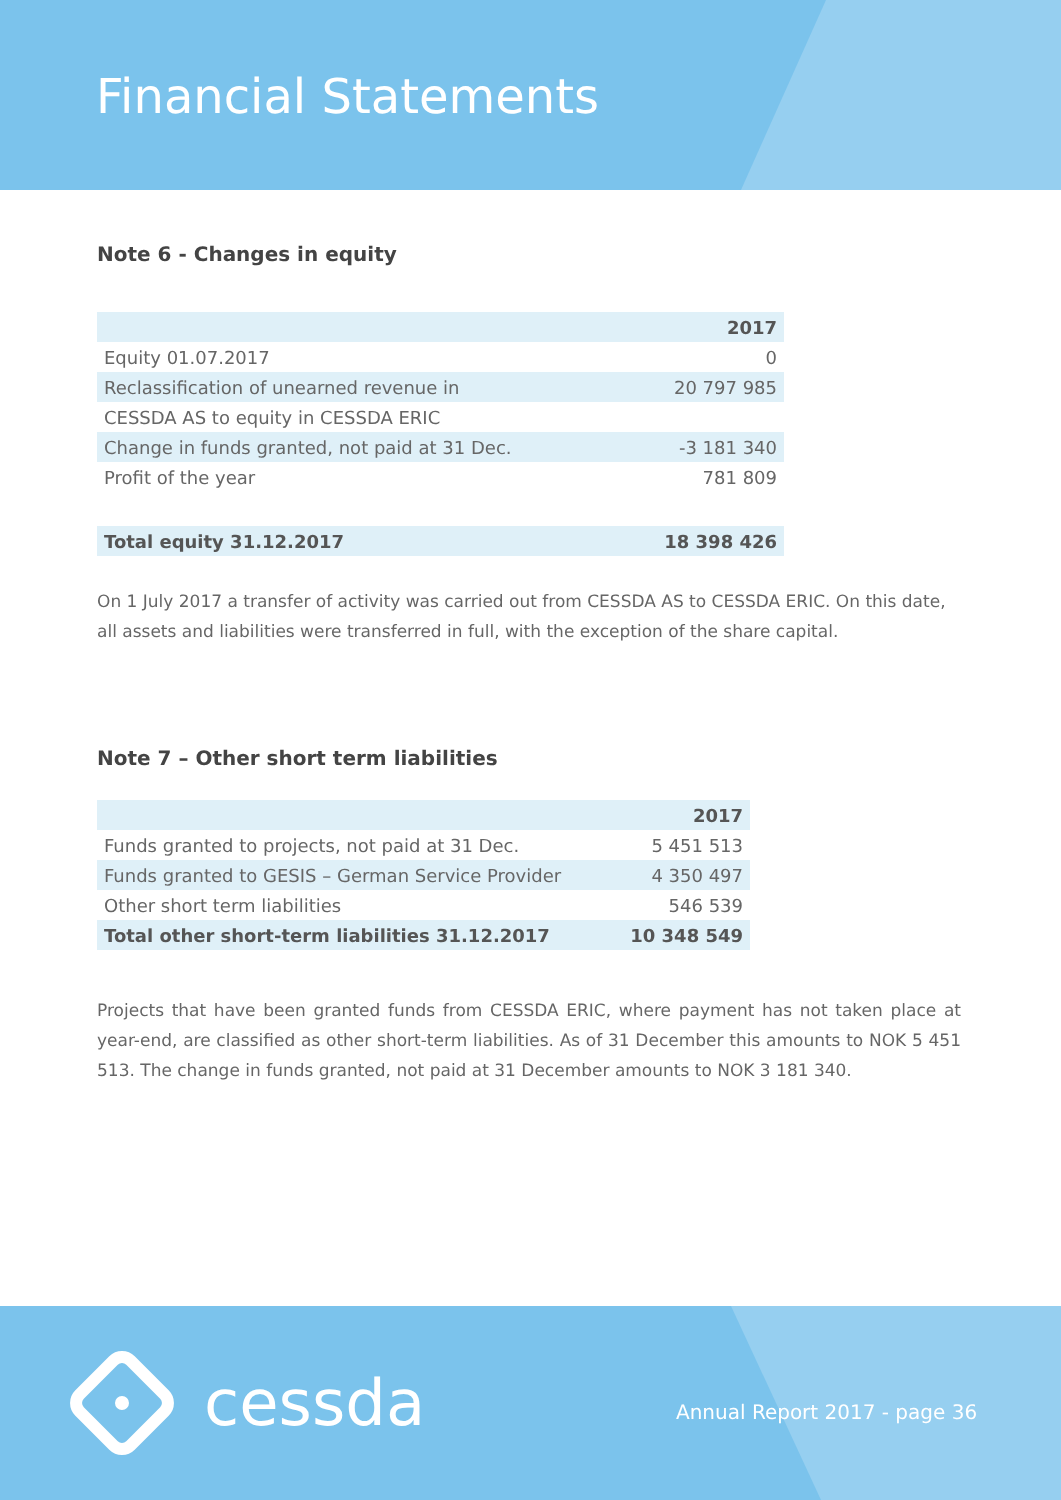Financial Statements
Note 6 - Changes in equity
| | 2017 |
| Equity 01.07.2017 | 0 |
| Reclassification of unearned revenue in | 20 797 985 |
| CESSDA AS to equity in CESSDA ERIC | |
| Change in funds granted, not paid at 31 Dec. | -3 181 340 |
| Profit of the year | 781 809 |
| Total equity 31.12.2017 | 18 398 426 |
On 1 July 2017 a transfer of activity was carried out from CESSDA AS to CESSDA ERIC. On this date, all assets and liabilities were transferred in full, with the exception of the share capital.
Note 7 – Other short term liabilities
| | 2017 |
| Funds granted to projects, not paid at 31 Dec. | 5 451 513 |
| Funds granted to GESIS – German Service Provider | 4 350 497 |
| Other short term liabilities | 546 539 |
| Total other short-term liabilities 31.12.2017 | 10 348 549 |
Projects that have been granted funds from CESSDA ERIC, where payment has not taken place at year-end, are classified as other short-term liabilities. As of 31 December this amounts to NOK 5 451 513. The change in funds granted, not paid at 31 December amounts to NOK 3 181 340.
cessda Annual Report 2017 - page 36